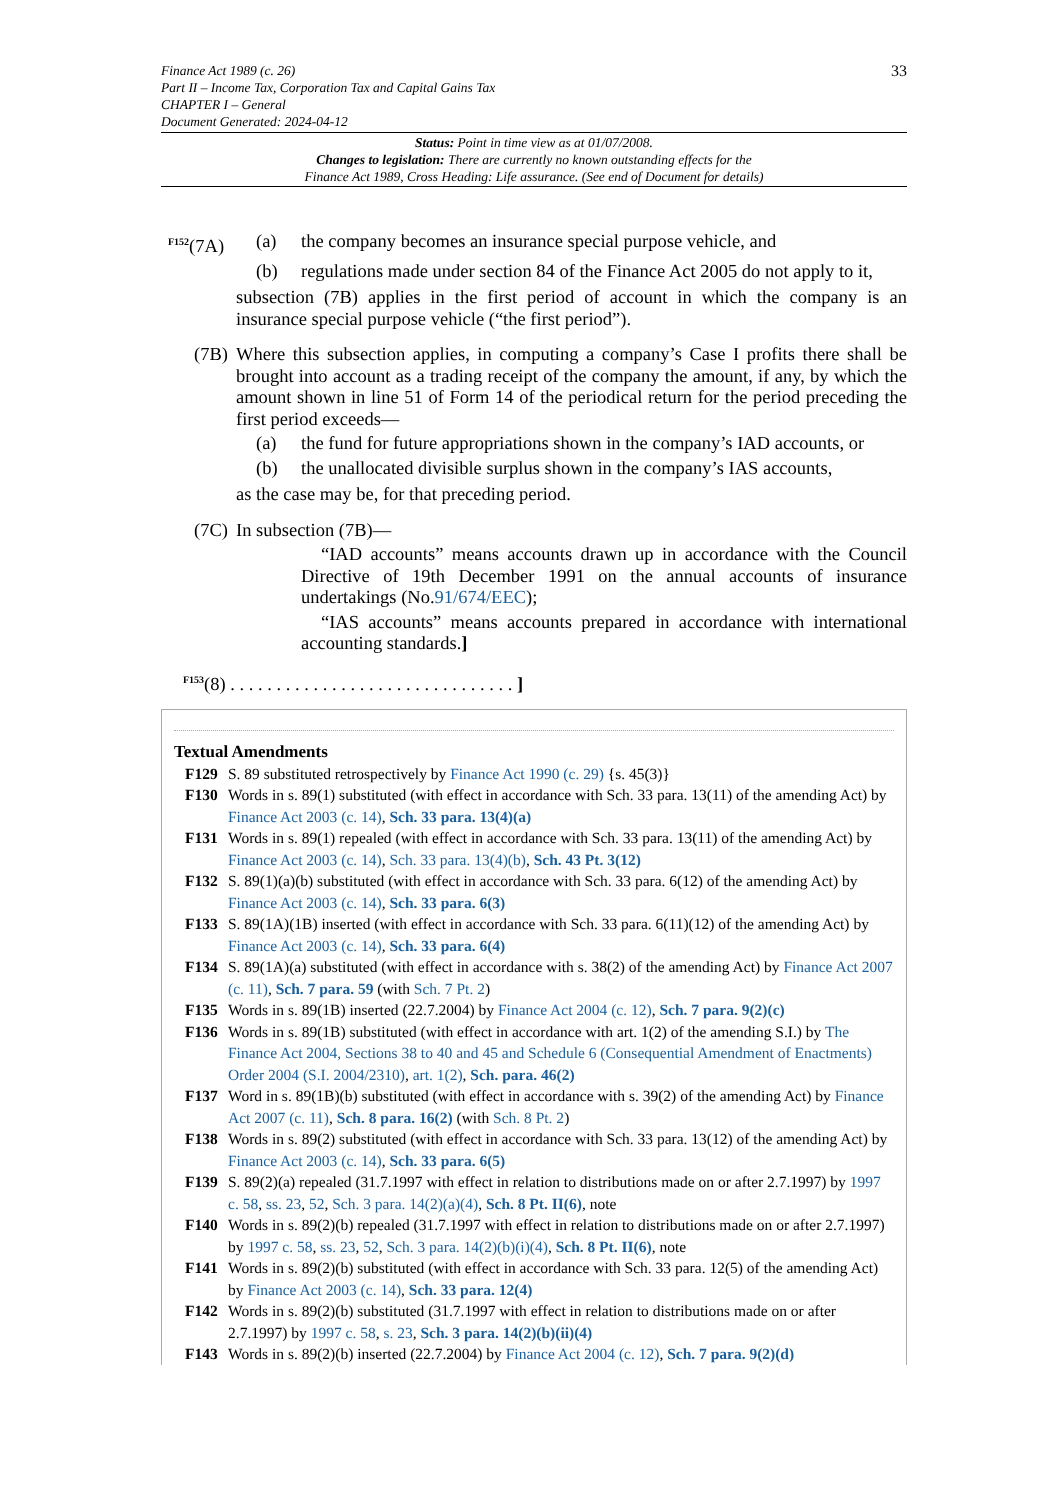Finance Act 1989 (c. 26)
Part II – Income Tax, Corporation Tax and Capital Gains Tax
CHAPTER I – General
Document Generated: 2024-04-12
33
Status: Point in time view as at 01/07/2008.
Changes to legislation: There are currently no known outstanding effects for the
Finance Act 1989, Cross Heading: Life assurance. (See end of Document for details)
<sup>F152</sup>(7A)
(a) the company becomes an insurance special purpose vehicle, and
(b) regulations made under section 84 of the Finance Act 2005 do not apply to it,
subsection (7B) applies in the first period of account in which the company is an insurance special purpose vehicle (“the first period”).
(7B)
Where this subsection applies, in computing a company’s Case I profits there shall be brought into account as a trading receipt of the company the amount, if any, by which the amount shown in line 51 of Form 14 of the periodical return for the period preceding the first period exceeds—
(a) the fund for future appropriations shown in the company’s IAD accounts, or
(b) the unallocated divisible surplus shown in the company’s IAS accounts,
as the case may be, for that preceding period.
(7C)
In subsection (7B)—
“IAD accounts” means accounts drawn up in accordance with the Council Directive of 19th December 1991 on the annual accounts of insurance undertakings (No.91/674/EEC);
“IAS accounts” means accounts prepared in accordance with international accounting standards.]
<sup>F153</sup>(8) . . . . . . . . . . . . . . . . . . . . . . . . . . . . . . . ]
Textual Amendments
F129 S. 89 substituted retrospectively by Finance Act 1990 (c. 29) {s. 45(3)}
F130 Words in s. 89(1) substituted (with effect in accordance with Sch. 33 para. 13(11) of the amending Act) by Finance Act 2003 (c. 14), Sch. 33 para. 13(4)(a)
F131 Words in s. 89(1) repealed (with effect in accordance with Sch. 33 para. 13(11) of the amending Act) by Finance Act 2003 (c. 14), Sch. 33 para. 13(4)(b), Sch. 43 Pt. 3(12)
F132 S. 89(1)(a)(b) substituted (with effect in accordance with Sch. 33 para. 6(12) of the amending Act) by Finance Act 2003 (c. 14), Sch. 33 para. 6(3)
F133 S. 89(1A)(1B) inserted (with effect in accordance with Sch. 33 para. 6(11)(12) of the amending Act) by Finance Act 2003 (c. 14), Sch. 33 para. 6(4)
F134 S. 89(1A)(a) substituted (with effect in accordance with s. 38(2) of the amending Act) by Finance Act 2007 (c. 11), Sch. 7 para. 59 (with Sch. 7 Pt. 2)
F135 Words in s. 89(1B) inserted (22.7.2004) by Finance Act 2004 (c. 12), Sch. 7 para. 9(2)(c)
F136 Words in s. 89(1B) substituted (with effect in accordance with art. 1(2) of the amending S.I.) by The Finance Act 2004, Sections 38 to 40 and 45 and Schedule 6 (Consequential Amendment of Enactments) Order 2004 (S.I. 2004/2310), art. 1(2), Sch. para. 46(2)
F137 Word in s. 89(1B)(b) substituted (with effect in accordance with s. 39(2) of the amending Act) by Finance Act 2007 (c. 11), Sch. 8 para. 16(2) (with Sch. 8 Pt. 2)
F138 Words in s. 89(2) substituted (with effect in accordance with Sch. 33 para. 13(12) of the amending Act) by Finance Act 2003 (c. 14), Sch. 33 para. 6(5)
F139 S. 89(2)(a) repealed (31.7.1997 with effect in relation to distributions made on or after 2.7.1997) by 1997 c. 58, ss. 23, 52, Sch. 3 para. 14(2)(a)(4), Sch. 8 Pt. II(6), note
F140 Words in s. 89(2)(b) repealed (31.7.1997 with effect in relation to distributions made on or after 2.7.1997) by 1997 c. 58, ss. 23, 52, Sch. 3 para. 14(2)(b)(i)(4), Sch. 8 Pt. II(6), note
F141 Words in s. 89(2)(b) substituted (with effect in accordance with Sch. 33 para. 12(5) of the amending Act) by Finance Act 2003 (c. 14), Sch. 33 para. 12(4)
F142 Words in s. 89(2)(b) substituted (31.7.1997 with effect in relation to distributions made on or after 2.7.1997) by 1997 c. 58, s. 23, Sch. 3 para. 14(2)(b)(ii)(4)
F143 Words in s. 89(2)(b) inserted (22.7.2004) by Finance Act 2004 (c. 12), Sch. 7 para. 9(2)(d)